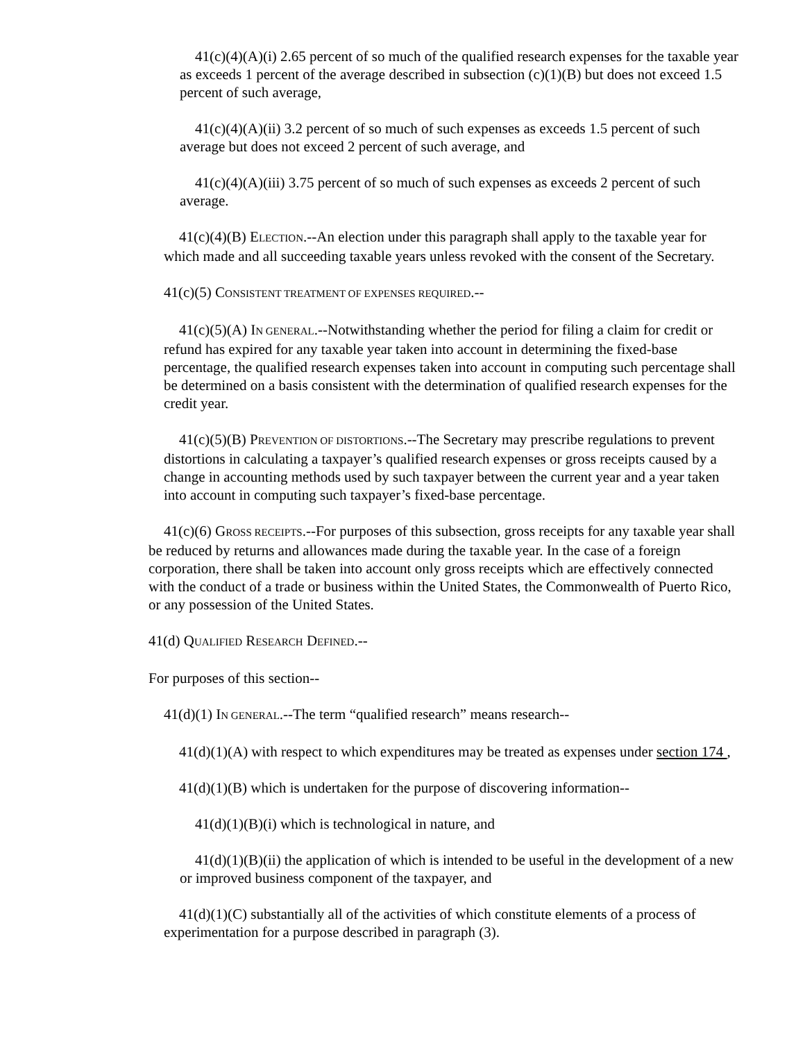41(c)(4)(A)(i) 2.65 percent of so much of the qualified research expenses for the taxable year as exceeds 1 percent of the average described in subsection (c)(1)(B) but does not exceed 1.5 percent of such average,
41(c)(4)(A)(ii) 3.2 percent of so much of such expenses as exceeds 1.5 percent of such average but does not exceed 2 percent of such average, and
41(c)(4)(A)(iii) 3.75 percent of so much of such expenses as exceeds 2 percent of such average.
41(c)(4)(B) ELECTION.--An election under this paragraph shall apply to the taxable year for which made and all succeeding taxable years unless revoked with the consent of the Secretary.
41(c)(5) CONSISTENT TREATMENT OF EXPENSES REQUIRED.--
41(c)(5)(A) IN GENERAL.--Notwithstanding whether the period for filing a claim for credit or refund has expired for any taxable year taken into account in determining the fixed-base percentage, the qualified research expenses taken into account in computing such percentage shall be determined on a basis consistent with the determination of qualified research expenses for the credit year.
41(c)(5)(B) PREVENTION OF DISTORTIONS.--The Secretary may prescribe regulations to prevent distortions in calculating a taxpayer’s qualified research expenses or gross receipts caused by a change in accounting methods used by such taxpayer between the current year and a year taken into account in computing such taxpayer’s fixed-base percentage.
41(c)(6) GROSS RECEIPTS.--For purposes of this subsection, gross receipts for any taxable year shall be reduced by returns and allowances made during the taxable year. In the case of a foreign corporation, there shall be taken into account only gross receipts which are effectively connected with the conduct of a trade or business within the United States, the Commonwealth of Puerto Rico, or any possession of the United States.
41(d) QUALIFIED RESEARCH DEFINED.--
For purposes of this section--
41(d)(1) IN GENERAL.--The term “qualified research” means research--
41(d)(1)(A) with respect to which expenditures may be treated as expenses under section 174 ,
41(d)(1)(B) which is undertaken for the purpose of discovering information--
41(d)(1)(B)(i) which is technological in nature, and
41(d)(1)(B)(ii) the application of which is intended to be useful in the development of a new or improved business component of the taxpayer, and
41(d)(1)(C) substantially all of the activities of which constitute elements of a process of experimentation for a purpose described in paragraph (3).